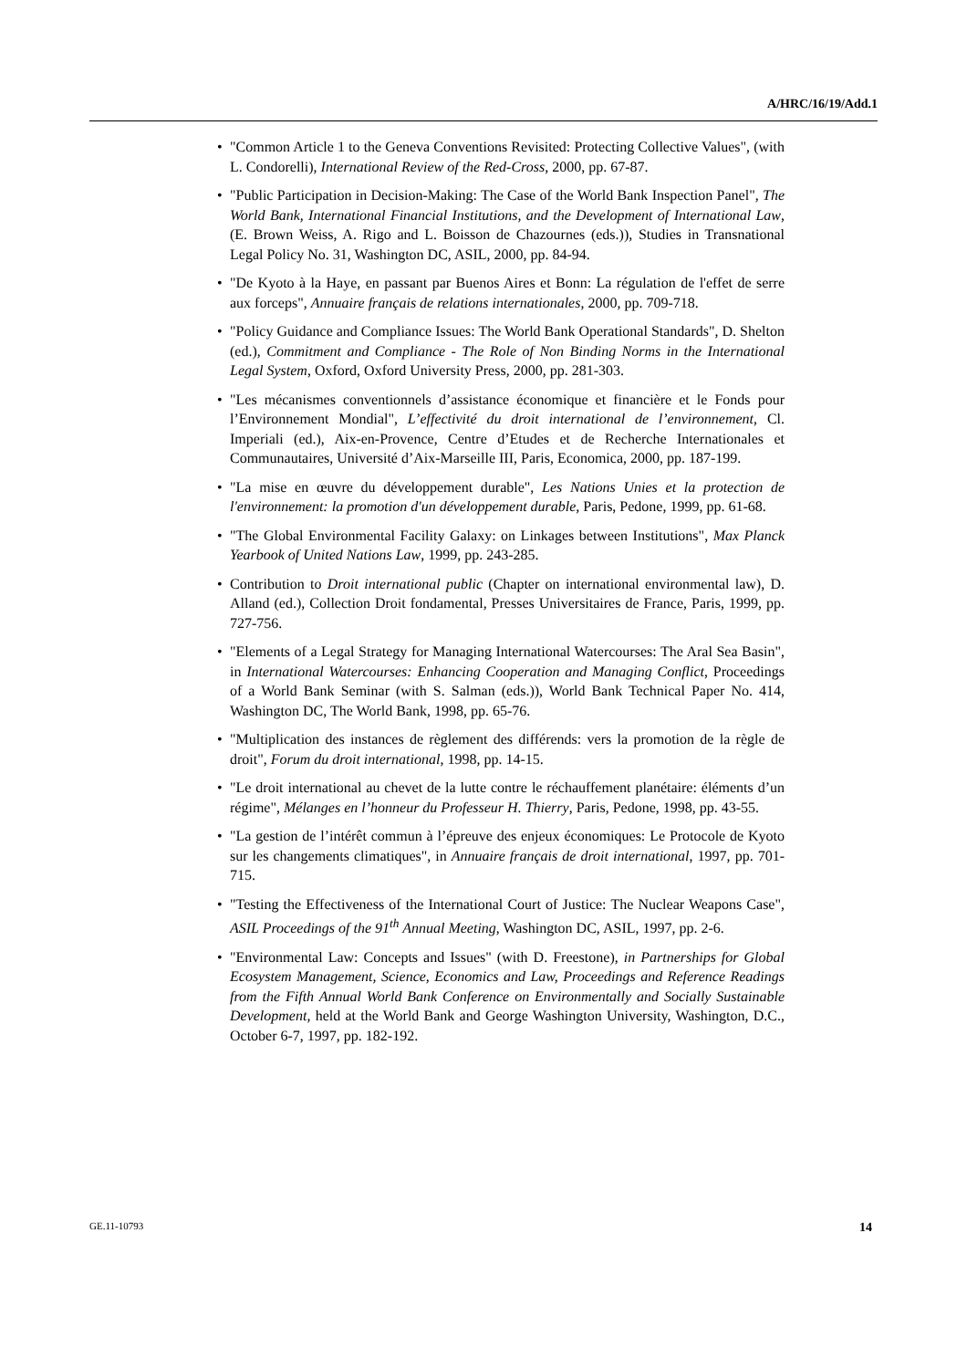A/HRC/16/19/Add.1
• "Common Article 1 to the Geneva Conventions Revisited: Protecting Collective Values", (with L. Condorelli), International Review of the Red-Cross, 2000, pp. 67-87.
• "Public Participation in Decision-Making: The Case of the World Bank Inspection Panel", The World Bank, International Financial Institutions, and the Development of International Law, (E. Brown Weiss, A. Rigo and L. Boisson de Chazournes (eds.)), Studies in Transnational Legal Policy No. 31, Washington DC, ASIL, 2000, pp. 84-94.
• "De Kyoto à la Haye, en passant par Buenos Aires et Bonn: La régulation de l'effet de serre aux forceps", Annuaire français de relations internationales, 2000, pp. 709-718.
• "Policy Guidance and Compliance Issues: The World Bank Operational Standards", D. Shelton (ed.), Commitment and Compliance - The Role of Non Binding Norms in the International Legal System, Oxford, Oxford University Press, 2000, pp. 281-303.
• "Les mécanismes conventionnels d’assistance économique et financière et le Fonds pour l’Environnement Mondial", L’effectivité du droit international de l’environnement, Cl. Imperiali (ed.), Aix-en-Provence, Centre d’Etudes et de Recherche Internationales et Communautaires, Université d’Aix-Marseille III, Paris, Economica, 2000, pp. 187-199.
• "La mise en œuvre du développement durable", Les Nations Unies et la protection de l'environnement: la promotion d'un développement durable, Paris, Pedone, 1999, pp. 61-68.
• "The Global Environmental Facility Galaxy: on Linkages between Institutions", Max Planck Yearbook of United Nations Law, 1999, pp. 243-285.
• Contribution to Droit international public (Chapter on international environmental law), D. Alland (ed.), Collection Droit fondamental, Presses Universitaires de France, Paris, 1999, pp. 727-756.
• "Elements of a Legal Strategy for Managing International Watercourses: The Aral Sea Basin", in International Watercourses: Enhancing Cooperation and Managing Conflict, Proceedings of a World Bank Seminar (with S. Salman (eds.)), World Bank Technical Paper No. 414, Washington DC, The World Bank, 1998, pp. 65-76.
• "Multiplication des instances de règlement des différends: vers la promotion de la règle de droit", Forum du droit international, 1998, pp. 14-15.
• "Le droit international au chevet de la lutte contre le réchauffement planétaire: éléments d’un régime", Mélanges en l’honneur du Professeur H. Thierry, Paris, Pedone, 1998, pp. 43-55.
• "La gestion de l’intérêt commun à l’épreuve des enjeux économiques: Le Protocole de Kyoto sur les changements climatiques", in Annuaire français de droit international, 1997, pp. 701-715.
• "Testing the Effectiveness of the International Court of Justice: The Nuclear Weapons Case", ASIL Proceedings of the 91<sup>th</sup> Annual Meeting, Washington DC, ASIL, 1997, pp. 2-6.
• "Environmental Law: Concepts and Issues" (with D. Freestone), in Partnerships for Global Ecosystem Management, Science, Economics and Law, Proceedings and Reference Readings from the Fifth Annual World Bank Conference on Environmentally and Socially Sustainable Development, held at the World Bank and George Washington University, Washington, D.C., October 6-7, 1997, pp. 182-192.
GE.11-10793 14